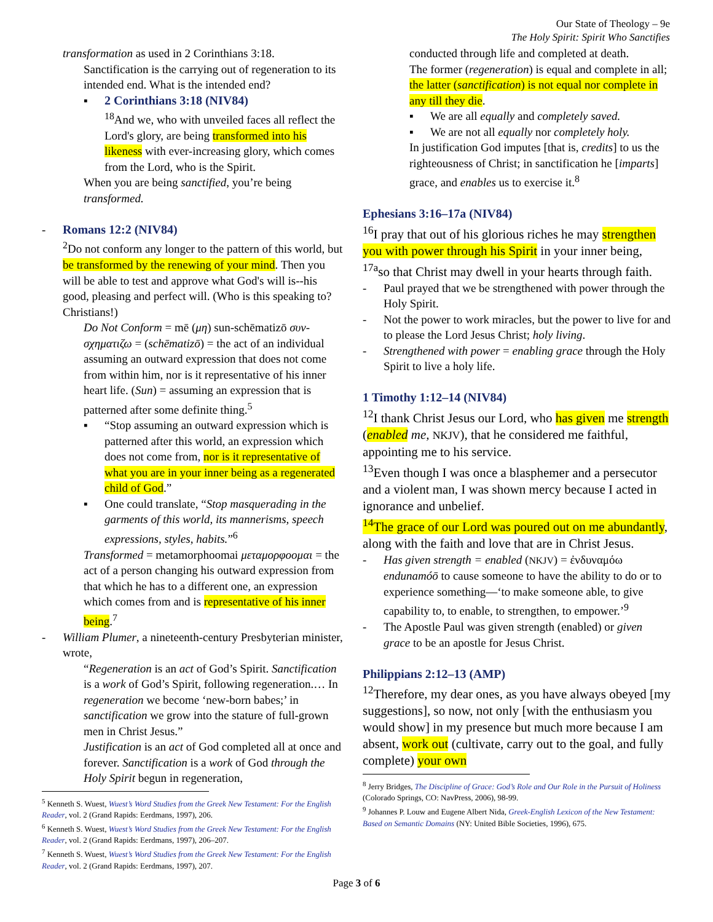Our State of Theology – 9e
The Holy Spirit: Spirit Who Sanctifies
transformation as used in 2 Corinthians 3:18.
Sanctification is the carrying out of regeneration to its intended end. What is the intended end?
▪ 2 Corinthians 3:18 (NIV84)
<sup>18</sup> And we, who with unveiled faces all reflect the Lord's glory, are being transformed into his likeness with ever-increasing glory, which comes from the Lord, who is the Spirit.
When you are being sanctified, you’re being transformed.
- Romans 12:2 (NIV84)
<sup>2</sup> Do not conform any longer to the pattern of this world, but be transformed by the renewing of your mind. Then you will be able to test and approve what God's will is--his good, pleasing and perfect will. (Who is this speaking to? Christians!)
Do Not Conform = mē (μη) sun-schēmatizō συν-σχηματιζω = (schēmatizō) = the act of an individual assuming an outward expression that does not come from within him, nor is it representative of his inner heart life. (Sun) = assuming an expression that is patterned after some definite thing.<sup>5</sup>
▪ “Stop assuming an outward expression which is patterned after this world, an expression which does not come from, nor is it representative of what you are in your inner being as a regenerated child of God.”
▪ One could translate, “Stop masquerading in the garments of this world, its mannerisms, speech expressions, styles, habits.”<sup>6</sup>
Transformed = metamorphoomai μεταμορφοομαι = the act of a person changing his outward expression from that which he has to a different one, an expression which comes from and is representative of his inner being.<sup>7</sup>
- William Plumer, a nineteenth-century Presbyterian minister, wrote,
“Regeneration is an act of God’s Spirit. Sanctification is a work of God’s Spirit, following regeneration.… In regeneration we become ‘new-born babes;’ in sanctification we grow into the stature of full-grown men in Christ Jesus.”
Justification is an act of God completed all at once and forever. Sanctification is a work of God through the Holy Spirit begun in regeneration,
<sup>5</sup> Kenneth S. Wuest, Wuest’s Word Studies from the Greek New Testament: For the English Reader, vol. 2 (Grand Rapids: Eerdmans, 1997), 206.
<sup>6</sup> Kenneth S. Wuest, Wuest’s Word Studies from the Greek New Testament: For the English Reader, vol. 2 (Grand Rapids: Eerdmans, 1997), 206–207.
<sup>7</sup> Kenneth S. Wuest, Wuest’s Word Studies from the Greek New Testament: For the English Reader, vol. 2 (Grand Rapids: Eerdmans, 1997), 207.
conducted through life and completed at death.
The former (regeneration) is equal and complete in all; the latter (sanctification) is not equal nor complete in any till they die.
▪ We are all equally and completely saved.
▪ We are not all equally nor completely holy.
In justification God imputes [that is, credits] to us the righteousness of Christ; in sanctification he [imparts] grace, and enables us to exercise it.<sup>8</sup>
Ephesians 3:16–17a (NIV84)
<sup>16</sup> I pray that out of his glorious riches he may strengthen you with power through his Spirit in your inner being,
<sup>17a</sup>so that Christ may dwell in your hearts through faith.
- Paul prayed that we be strengthened with power through the Holy Spirit.
- Not the power to work miracles, but the power to live for and to please the Lord Jesus Christ; holy living.
- Strengthened with power = enabling grace through the Holy Spirit to live a holy life.
1 Timothy 1:12–14 (NIV84)
<sup>12</sup> I thank Christ Jesus our Lord, who has given me strength (enabled me, NKJV), that he considered me faithful, appointing me to his service.
<sup>13</sup> Even though I was once a blasphemer and a persecutor and a violent man, I was shown mercy because I acted in ignorance and unbelief.
<sup>14</sup> The grace of our Lord was poured out on me abundantly, along with the faith and love that are in Christ Jesus.
- Has given strength = enabled (NKJV) = ἐνδυναμόω endunamóō to cause someone to have the ability to do or to experience something—‘to make someone able, to give capability to, to enable, to strengthen, to empower.’<sup>9</sup>
- The Apostle Paul was given strength (enabled) or given grace to be an apostle for Jesus Christ.
Philippians 2:12–13 (AMP)
<sup>12</sup> Therefore, my dear ones, as you have always obeyed [my suggestions], so now, not only [with the enthusiasm you would show] in my presence but much more because I am absent, work out (cultivate, carry out to the goal, and fully complete) your own
<sup>8</sup> Jerry Bridges, The Discipline of Grace: God’s Role and Our Role in the Pursuit of Holiness (Colorado Springs, CO: NavPress, 2006), 98-99.
<sup>9</sup> Johannes P. Louw and Eugene Albert Nida, Greek-English Lexicon of the New Testament: Based on Semantic Domains (NY: United Bible Societies, 1996), 675.
Page 3 of 6